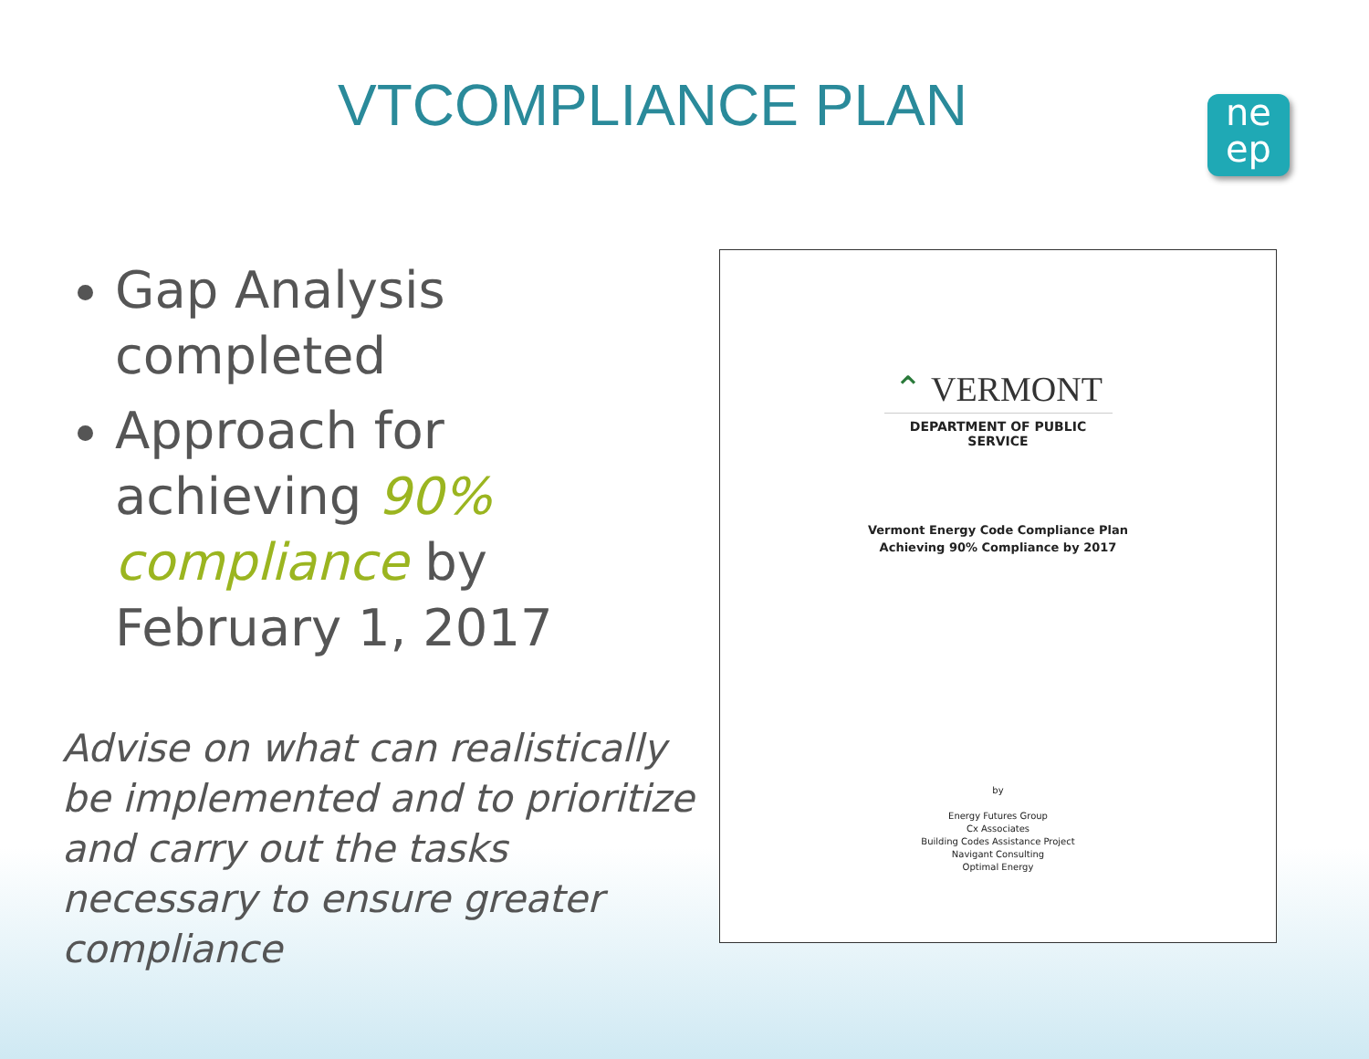VTCOMPLIANCE PLAN
ne
ep
Gap Analysis completed
Approach for achieving 90% compliance by February 1, 2017
Advise on what can realistically be implemented and to prioritize and carry out the tasks necessary to ensure greater compliance
⌃ VERMONT
DEPARTMENT OF PUBLIC SERVICE
Vermont Energy Code Compliance Plan
Achieving 90% Compliance by 2017
by
Energy Futures Group
Cx Associates
Building Codes Assistance Project
Navigant Consulting
Optimal Energy